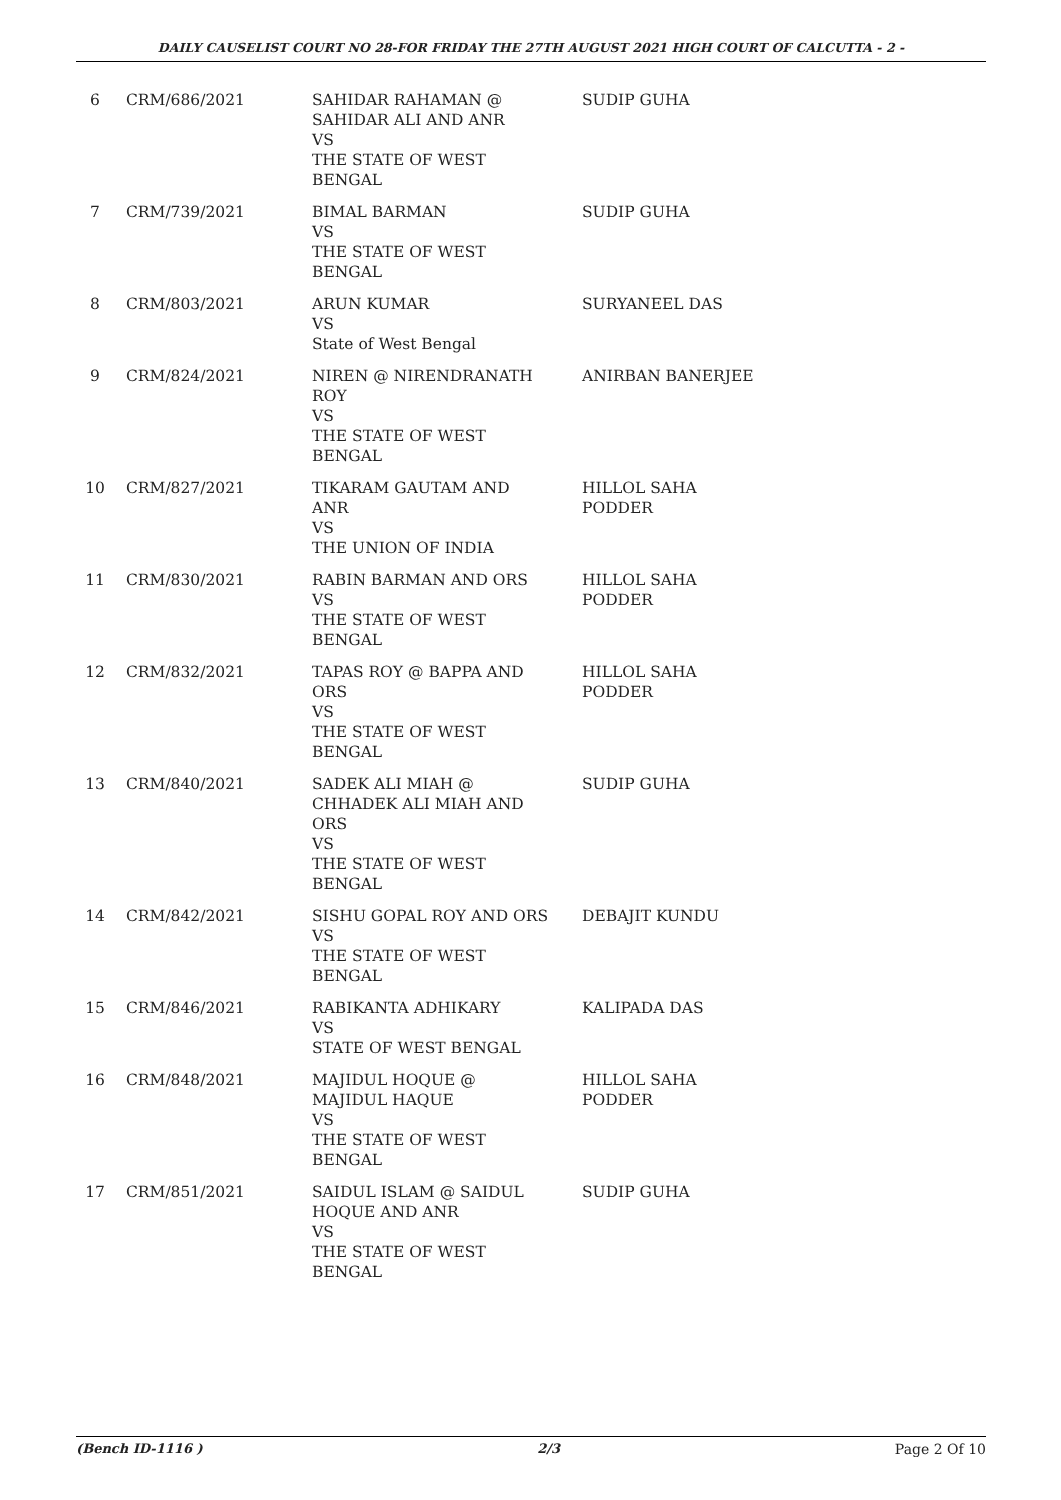DAILY CAUSELIST COURT NO 28-FOR FRIDAY THE 27TH AUGUST 2021 HIGH COURT OF CALCUTTA - 2 -
| 6 | CRM/686/2021 | SAHIDAR RAHAMAN @ SAHIDAR ALI AND ANR VS THE STATE OF WEST BENGAL | SUDIP GUHA |
| 7 | CRM/739/2021 | BIMAL BARMAN VS THE STATE OF WEST BENGAL | SUDIP GUHA |
| 8 | CRM/803/2021 | ARUN KUMAR VS State of West Bengal | SURYANEEL DAS |
| 9 | CRM/824/2021 | NIREN @ NIRENDRANATH ROY VS THE STATE OF WEST BENGAL | ANIRBAN BANERJEE |
| 10 | CRM/827/2021 | TIKARAM GAUTAM AND ANR VS THE UNION OF INDIA | HILLOL SAHA PODDER |
| 11 | CRM/830/2021 | RABIN BARMAN AND ORS VS THE STATE OF WEST BENGAL | HILLOL SAHA PODDER |
| 12 | CRM/832/2021 | TAPAS ROY @ BAPPA AND ORS VS THE STATE OF WEST BENGAL | HILLOL SAHA PODDER |
| 13 | CRM/840/2021 | SADEK ALI MIAH @ CHHADEK ALI MIAH AND ORS VS THE STATE OF WEST BENGAL | SUDIP GUHA |
| 14 | CRM/842/2021 | SISHU GOPAL ROY AND ORS VS THE STATE OF WEST BENGAL | DEBAJIT KUNDU |
| 15 | CRM/846/2021 | RABIKANTA ADHIKARY VS STATE OF WEST BENGAL | KALIPADA DAS |
| 16 | CRM/848/2021 | MAJIDUL HOQUE @ MAJIDUL HAQUE VS THE STATE OF WEST BENGAL | HILLOL SAHA PODDER |
| 17 | CRM/851/2021 | SAIDUL ISLAM @ SAIDUL HOQUE AND ANR VS THE STATE OF WEST BENGAL | SUDIP GUHA |
(Bench ID-1116 ) 2/3 Page 2 Of 10